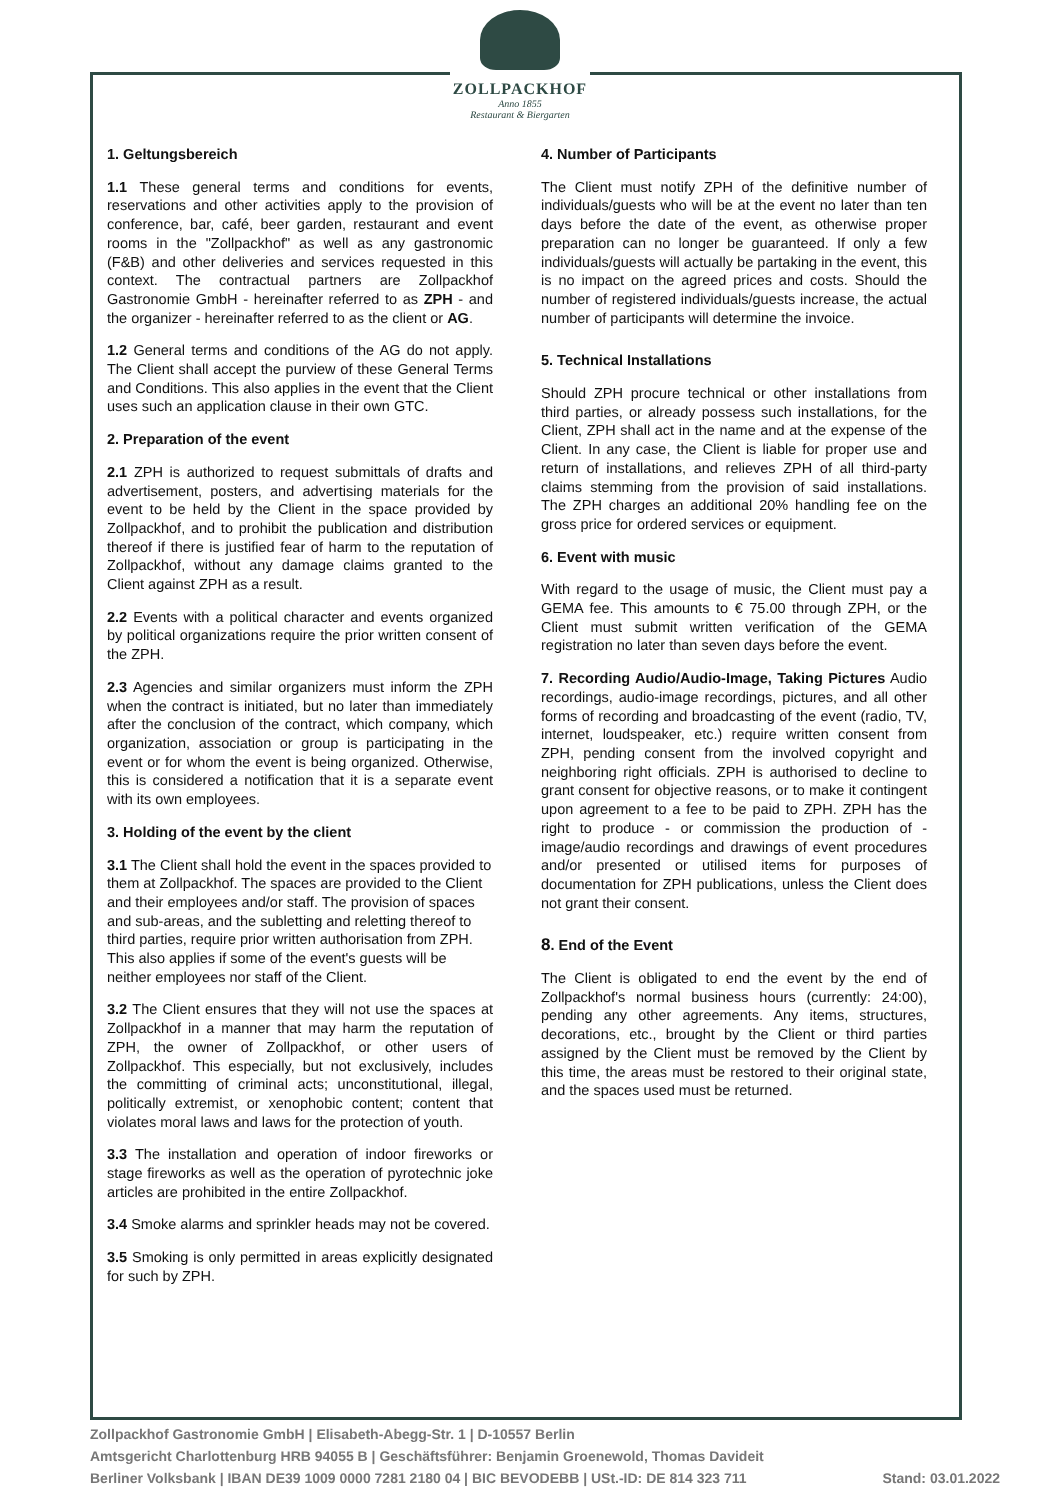ZOLLPACKHOF
Anno 1855
Restaurant & Biergarten
1. Geltungsbereich
1.1 These general terms and conditions for events, reservations and other activities apply to the provision of conference, bar, café, beer garden, restaurant and event rooms in the "Zollpackhof" as well as any gastronomic (F&B) and other deliveries and services requested in this context. The contractual partners are Zollpackhof Gastronomie GmbH - hereinafter referred to as ZPH - and the organizer - hereinafter referred to as the client or AG.
1.2 General terms and conditions of the AG do not apply. The Client shall accept the purview of these General Terms and Conditions. This also applies in the event that the Client uses such an application clause in their own GTC.
2. Preparation of the event
2.1 ZPH is authorized to request submittals of drafts and advertisement, posters, and advertising materials for the event to be held by the Client in the space provided by Zollpackhof, and to prohibit the publication and distribution thereof if there is justified fear of harm to the reputation of Zollpackhof, without any damage claims granted to the Client against ZPH as a result.
2.2 Events with a political character and events organized by political organizations require the prior written consent of the ZPH.
2.3 Agencies and similar organizers must inform the ZPH when the contract is initiated, but no later than immediately after the conclusion of the contract, which company, which organization, association or group is participating in the event or for whom the event is being organized. Otherwise, this is considered a notification that it is a separate event with its own employees.
3. Holding of the event by the client
3.1 The Client shall hold the event in the spaces provided to them at Zollpackhof. The spaces are provided to the Client and their employees and/or staff. The provision of spaces and sub-areas, and the subletting and reletting thereof to third parties, require prior written authorisation from ZPH. This also applies if some of the event's guests will be neither employees nor staff of the Client.
3.2 The Client ensures that they will not use the spaces at Zollpackhof in a manner that may harm the reputation of ZPH, the owner of Zollpackhof, or other users of Zollpackhof. This especially, but not exclusively, includes the committing of criminal acts; unconstitutional, illegal, politically extremist, or xenophobic content; content that violates moral laws and laws for the protection of youth.
3.3 The installation and operation of indoor fireworks or stage fireworks as well as the operation of pyrotechnic joke articles are prohibited in the entire Zollpackhof.
3.4 Smoke alarms and sprinkler heads may not be covered.
3.5 Smoking is only permitted in areas explicitly designated for such by ZPH.
4. Number of Participants
The Client must notify ZPH of the definitive number of individuals/guests who will be at the event no later than ten days before the date of the event, as otherwise proper preparation can no longer be guaranteed. If only a few individuals/guests will actually be partaking in the event, this is no impact on the agreed prices and costs. Should the number of registered individuals/guests increase, the actual number of participants will determine the invoice.
5. Technical Installations
Should ZPH procure technical or other installations from third parties, or already possess such installations, for the Client, ZPH shall act in the name and at the expense of the Client. In any case, the Client is liable for proper use and return of installations, and relieves ZPH of all third-party claims stemming from the provision of said installations. The ZPH charges an additional 20% handling fee on the gross price for ordered services or equipment.
6. Event with music
With regard to the usage of music, the Client must pay a GEMA fee. This amounts to € 75.00 through ZPH, or the Client must submit written verification of the GEMA registration no later than seven days before the event.
7. Recording Audio/Audio-Image, Taking Pictures Audio recordings, audio-image recordings, pictures, and all other forms of recording and broadcasting of the event (radio, TV, internet, loudspeaker, etc.) require written consent from ZPH, pending consent from the involved copyright and neighboring right officials. ZPH is authorised to decline to grant consent for objective reasons, or to make it contingent upon agreement to a fee to be paid to ZPH. ZPH has the right to produce - or commission the production of - image/audio recordings and drawings of event procedures and/or presented or utilised items for purposes of documentation for ZPH publications, unless the Client does not grant their consent.
8. End of the Event
The Client is obligated to end the event by the end of Zollpackhof's normal business hours (currently: 24:00), pending any other agreements. Any items, structures, decorations, etc., brought by the Client or third parties assigned by the Client must be removed by the Client by this time, the areas must be restored to their original state, and the spaces used must be returned.
Zollpackhof Gastronomie GmbH | Elisabeth-Abegg-Str. 1 | D-10557 Berlin
Amtsgericht Charlottenburg HRB 94055 B | Geschäftsführer: Benjamin Groenewold, Thomas Davideit
Berliner Volksbank | IBAN DE39 1009 0000 7281 2180 04 | BIC BEVODEBB | USt.-ID: DE 814 323 711 Stand: 03.01.2022